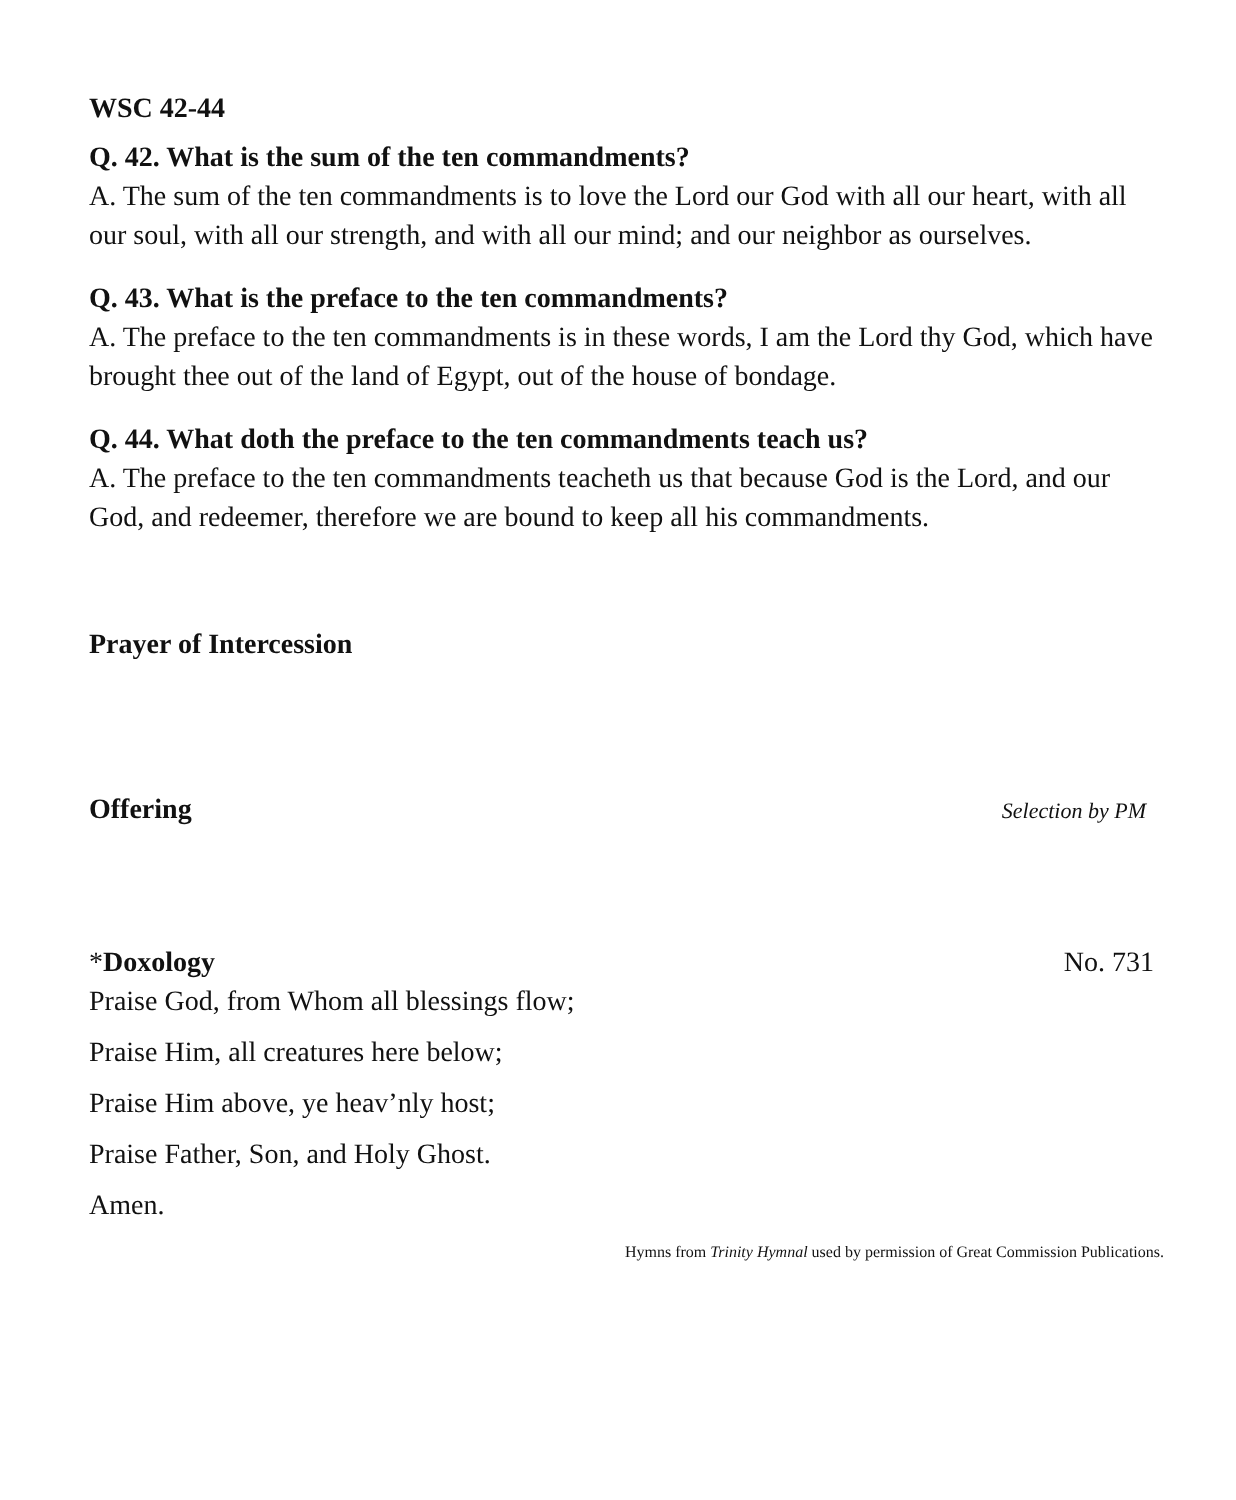WSC 42-44
Q. 42. What is the sum of the ten commandments?
A. The sum of the ten commandments is to love the Lord our God with all our heart, with all our soul, with all our strength, and with all our mind; and our neighbor as ourselves.
Q. 43. What is the preface to the ten commandments?
A. The preface to the ten commandments is in these words, I am the Lord thy God, which have brought thee out of the land of Egypt, out of the house of bondage.
Q. 44. What doth the preface to the ten commandments teach us?
A. The preface to the ten commandments teacheth us that because God is the Lord, and our God, and redeemer, therefore we are bound to keep all his commandments.
Prayer of Intercession
Offering Selection by PM
*Doxology No. 731
Praise God, from Whom all blessings flow;
Praise Him, all creatures here below;
Praise Him above, ye heav’nly host;
Praise Father, Son, and Holy Ghost.
Amen.
Hymns from Trinity Hymnal used by permission of Great Commission Publications.